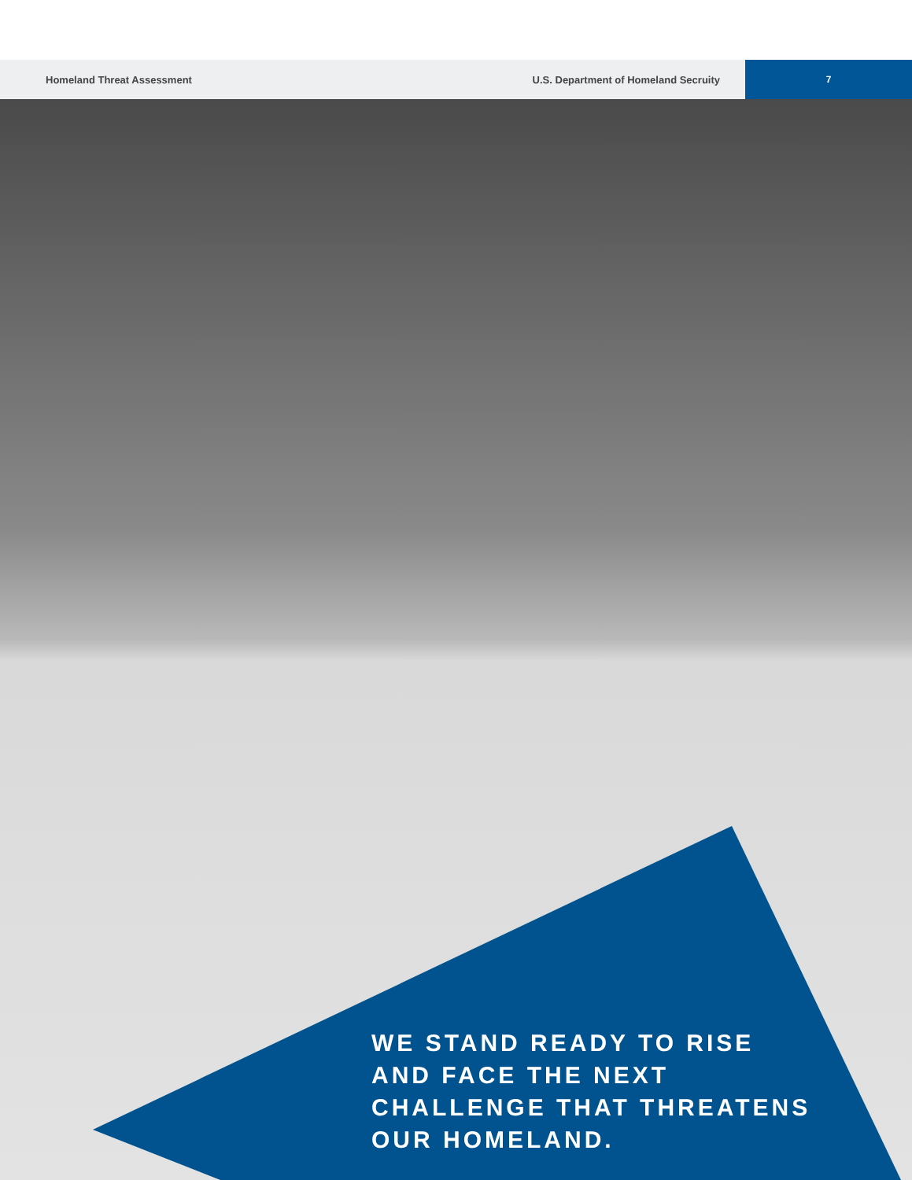Homeland Threat Assessment
U.S. Department of Homeland Secruity
7
WE STAND READY TO RISE
AND FACE THE NEXT
CHALLENGE THAT THREATENS
OUR HOMELAND.